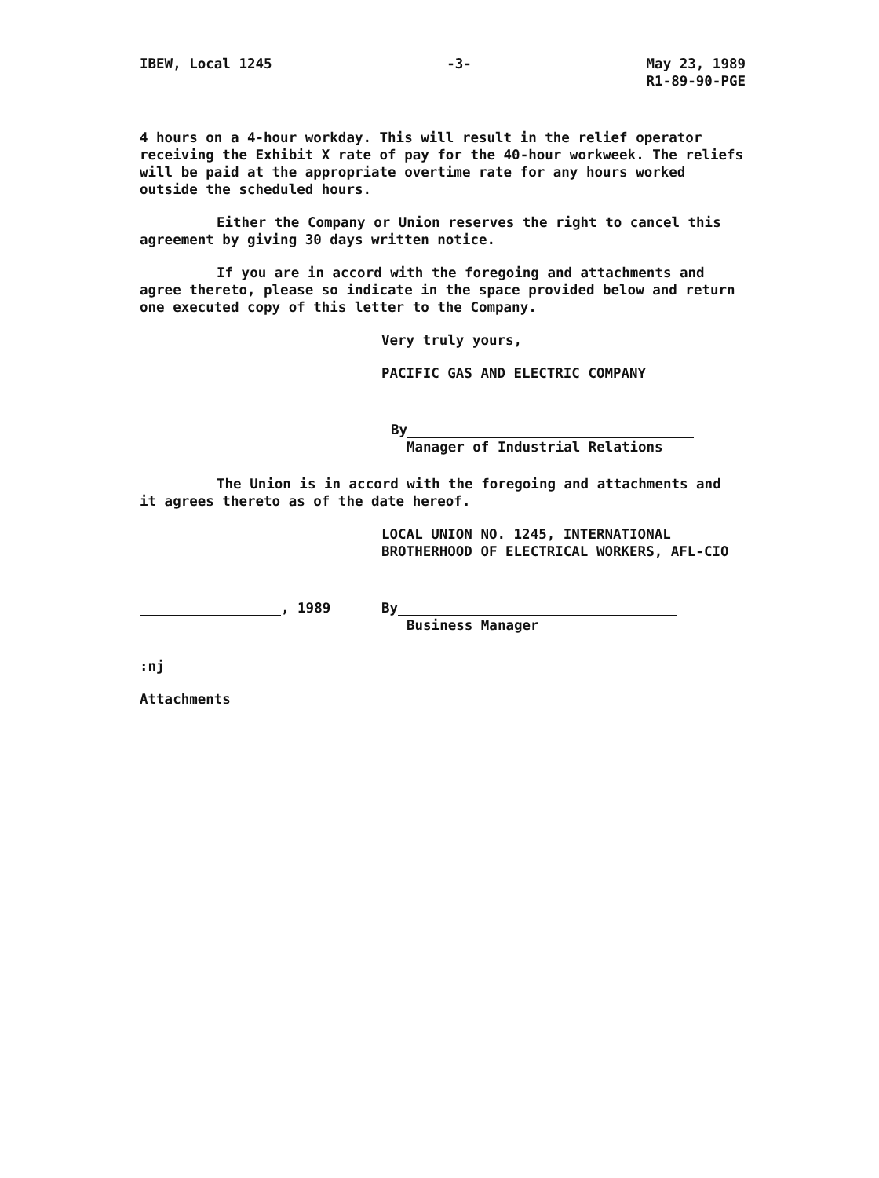IBEW, Local 1245 -3- May 23, 1989
R1-89-90-PGE
4 hours on a 4-hour workday. This will result in the relief operator receiving the Exhibit X rate of pay for the 40-hour workweek. The reliefs will be paid at the appropriate overtime rate for any hours worked outside the scheduled hours.
Either the Company or Union reserves the right to cancel this agreement by giving 30 days written notice.
If you are in accord with the foregoing and attachments and agree thereto, please so indicate in the space provided below and return one executed copy of this letter to the Company.
Very truly yours,
PACIFIC GAS AND ELECTRIC COMPANY
By
Manager of Industrial Relations
The Union is in accord with the foregoing and attachments and it agrees thereto as of the date hereof.
LOCAL UNION NO. 1245, INTERNATIONAL
BROTHERHOOD OF ELECTRICAL WORKERS, AFL-CIO
, 1989 By
Business Manager
:nj
Attachments